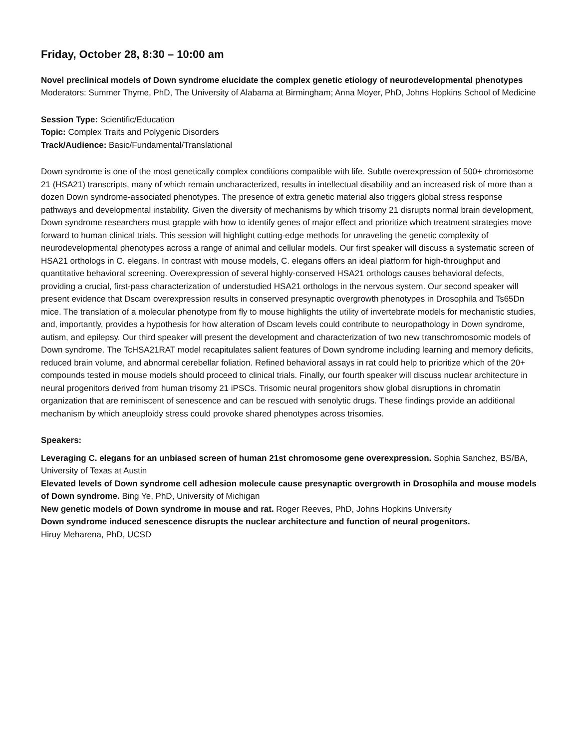Friday, October 28, 8:30 – 10:00 am
Novel preclinical models of Down syndrome elucidate the complex genetic etiology of neurodevelopmental phenotypes
Moderators: Summer Thyme, PhD, The University of Alabama at Birmingham; Anna Moyer, PhD, Johns Hopkins School of Medicine
Session Type: Scientific/Education
Topic: Complex Traits and Polygenic Disorders
Track/Audience: Basic/Fundamental/Translational
Down syndrome is one of the most genetically complex conditions compatible with life. Subtle overexpression of 500+ chromosome 21 (HSA21) transcripts, many of which remain uncharacterized, results in intellectual disability and an increased risk of more than a dozen Down syndrome-associated phenotypes. The presence of extra genetic material also triggers global stress response pathways and developmental instability. Given the diversity of mechanisms by which trisomy 21 disrupts normal brain development, Down syndrome researchers must grapple with how to identify genes of major effect and prioritize which treatment strategies move forward to human clinical trials. This session will highlight cutting-edge methods for unraveling the genetic complexity of neurodevelopmental phenotypes across a range of animal and cellular models. Our first speaker will discuss a systematic screen of HSA21 orthologs in C. elegans. In contrast with mouse models, C. elegans offers an ideal platform for high-throughput and quantitative behavioral screening. Overexpression of several highly-conserved HSA21 orthologs causes behavioral defects, providing a crucial, first-pass characterization of understudied HSA21 orthologs in the nervous system. Our second speaker will present evidence that Dscam overexpression results in conserved presynaptic overgrowth phenotypes in Drosophila and Ts65Dn mice. The translation of a molecular phenotype from fly to mouse highlights the utility of invertebrate models for mechanistic studies, and, importantly, provides a hypothesis for how alteration of Dscam levels could contribute to neuropathology in Down syndrome, autism, and epilepsy. Our third speaker will present the development and characterization of two new transchromosomic models of Down syndrome. The TcHSA21RAT model recapitulates salient features of Down syndrome including learning and memory deficits, reduced brain volume, and abnormal cerebellar foliation. Refined behavioral assays in rat could help to prioritize which of the 20+ compounds tested in mouse models should proceed to clinical trials. Finally, our fourth speaker will discuss nuclear architecture in neural progenitors derived from human trisomy 21 iPSCs. Trisomic neural progenitors show global disruptions in chromatin organization that are reminiscent of senescence and can be rescued with senolytic drugs. These findings provide an additional mechanism by which aneuploidy stress could provoke shared phenotypes across trisomies.
Speakers:
Leveraging C. elegans for an unbiased screen of human 21st chromosome gene overexpression. Sophia Sanchez, BS/BA, University of Texas at Austin
Elevated levels of Down syndrome cell adhesion molecule cause presynaptic overgrowth in Drosophila and mouse models of Down syndrome. Bing Ye, PhD, University of Michigan
New genetic models of Down syndrome in mouse and rat. Roger Reeves, PhD, Johns Hopkins University
Down syndrome induced senescence disrupts the nuclear architecture and function of neural progenitors.
Hiruy Meharena, PhD, UCSD